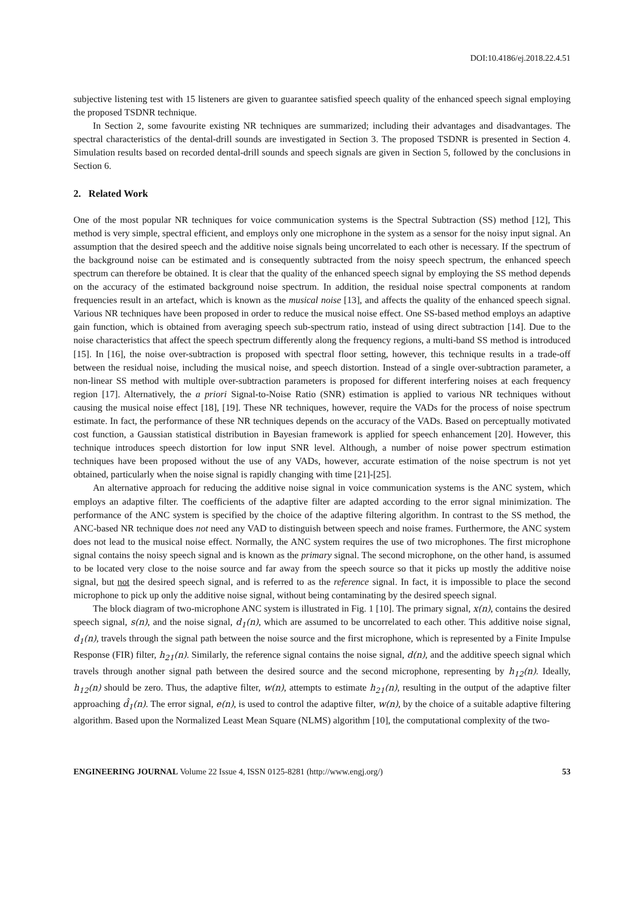DOI:10.4186/ej.2018.22.4.51
subjective listening test with 15 listeners are given to guarantee satisfied speech quality of the enhanced speech signal employing the proposed TSDNR technique.
In Section 2, some favourite existing NR techniques are summarized; including their advantages and disadvantages. The spectral characteristics of the dental-drill sounds are investigated in Section 3. The proposed TSDNR is presented in Section 4. Simulation results based on recorded dental-drill sounds and speech signals are given in Section 5, followed by the conclusions in Section 6.
2. Related Work
One of the most popular NR techniques for voice communication systems is the Spectral Subtraction (SS) method [12], This method is very simple, spectral efficient, and employs only one microphone in the system as a sensor for the noisy input signal. An assumption that the desired speech and the additive noise signals being uncorrelated to each other is necessary. If the spectrum of the background noise can be estimated and is consequently subtracted from the noisy speech spectrum, the enhanced speech spectrum can therefore be obtained. It is clear that the quality of the enhanced speech signal by employing the SS method depends on the accuracy of the estimated background noise spectrum. In addition, the residual noise spectral components at random frequencies result in an artefact, which is known as the musical noise [13], and affects the quality of the enhanced speech signal. Various NR techniques have been proposed in order to reduce the musical noise effect. One SS-based method employs an adaptive gain function, which is obtained from averaging speech sub-spectrum ratio, instead of using direct subtraction [14]. Due to the noise characteristics that affect the speech spectrum differently along the frequency regions, a multi-band SS method is introduced [15]. In [16], the noise over-subtraction is proposed with spectral floor setting, however, this technique results in a trade-off between the residual noise, including the musical noise, and speech distortion. Instead of a single over-subtraction parameter, a non-linear SS method with multiple over-subtraction parameters is proposed for different interfering noises at each frequency region [17]. Alternatively, the a priori Signal-to-Noise Ratio (SNR) estimation is applied to various NR techniques without causing the musical noise effect [18], [19]. These NR techniques, however, require the VADs for the process of noise spectrum estimate. In fact, the performance of these NR techniques depends on the accuracy of the VADs. Based on perceptually motivated cost function, a Gaussian statistical distribution in Bayesian framework is applied for speech enhancement [20]. However, this technique introduces speech distortion for low input SNR level. Although, a number of noise power spectrum estimation techniques have been proposed without the use of any VADs, however, accurate estimation of the noise spectrum is not yet obtained, particularly when the noise signal is rapidly changing with time [21]-[25].
An alternative approach for reducing the additive noise signal in voice communication systems is the ANC system, which employs an adaptive filter. The coefficients of the adaptive filter are adapted according to the error signal minimization. The performance of the ANC system is specified by the choice of the adaptive filtering algorithm. In contrast to the SS method, the ANC-based NR technique does not need any VAD to distinguish between speech and noise frames. Furthermore, the ANC system does not lead to the musical noise effect. Normally, the ANC system requires the use of two microphones. The first microphone signal contains the noisy speech signal and is known as the primary signal. The second microphone, on the other hand, is assumed to be located very close to the noise source and far away from the speech source so that it picks up mostly the additive noise signal, but not the desired speech signal, and is referred to as the reference signal. In fact, it is impossible to place the second microphone to pick up only the additive noise signal, without being contaminating by the desired speech signal.
The block diagram of two-microphone ANC system is illustrated in Fig. 1 [10]. The primary signal, x(n), contains the desired speech signal, s(n), and the noise signal, d<sub>1</sub>(n), which are assumed to be uncorrelated to each other. This additive noise signal, d<sub>1</sub>(n), travels through the signal path between the noise source and the first microphone, which is represented by a Finite Impulse Response (FIR) filter, h<sub>21</sub>(n). Similarly, the reference signal contains the noise signal, d(n), and the additive speech signal which travels through another signal path between the desired source and the second microphone, representing by h<sub>12</sub>(n). Ideally, h<sub>12</sub>(n) should be zero. Thus, the adaptive filter, w(n), attempts to estimate h<sub>21</sub>(n), resulting in the output of the adaptive filter approaching d̂<sub>1</sub>(n). The error signal, e(n), is used to control the adaptive filter, w(n), by the choice of a suitable adaptive filtering algorithm. Based upon the Normalized Least Mean Square (NLMS) algorithm [10], the computational complexity of the two-
ENGINEERING JOURNAL Volume 22 Issue 4, ISSN 0125-8281 (http://www.engj.org/) 53